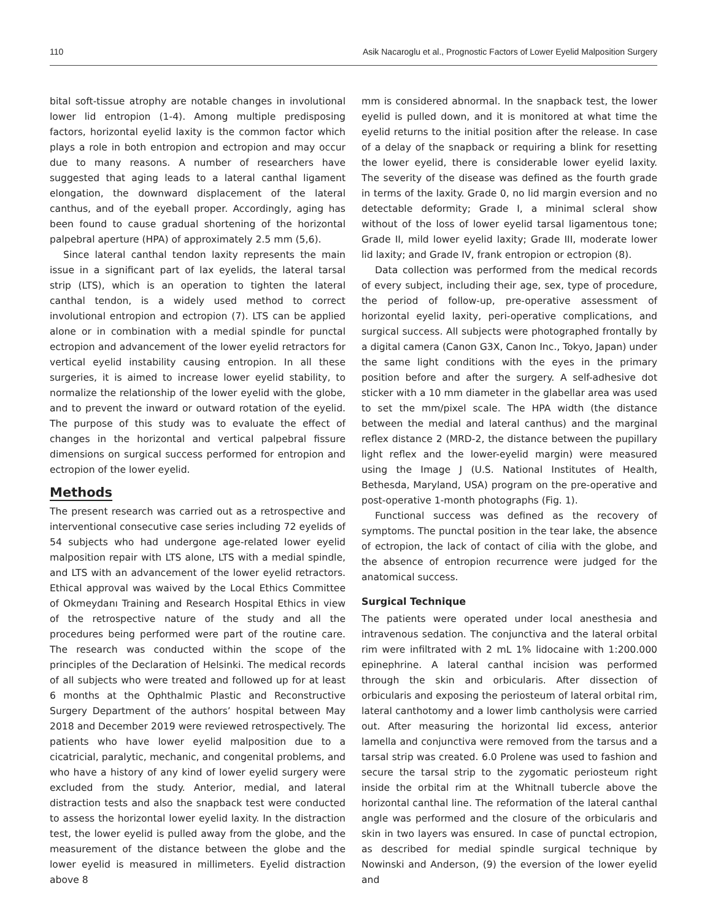110 Asik Nacaroglu et al., Prognostic Factors of Lower Eyelid Malposition Surgery
bital soft-tissue atrophy are notable changes in involutional lower lid entropion (1-4). Among multiple predisposing factors, horizontal eyelid laxity is the common factor which plays a role in both entropion and ectropion and may occur due to many reasons. A number of researchers have suggested that aging leads to a lateral canthal ligament elongation, the downward displacement of the lateral canthus, and of the eyeball proper. Accordingly, aging has been found to cause gradual shortening of the horizontal palpebral aperture (HPA) of approximately 2.5 mm (5,6).
Since lateral canthal tendon laxity represents the main issue in a significant part of lax eyelids, the lateral tarsal strip (LTS), which is an operation to tighten the lateral canthal tendon, is a widely used method to correct involutional entropion and ectropion (7). LTS can be applied alone or in combination with a medial spindle for punctal ectropion and advancement of the lower eyelid retractors for vertical eyelid instability causing entropion. In all these surgeries, it is aimed to increase lower eyelid stability, to normalize the relationship of the lower eyelid with the globe, and to prevent the inward or outward rotation of the eyelid. The purpose of this study was to evaluate the effect of changes in the horizontal and vertical palpebral fissure dimensions on surgical success performed for entropion and ectropion of the lower eyelid.
Methods
The present research was carried out as a retrospective and interventional consecutive case series including 72 eyelids of 54 subjects who had undergone age-related lower eyelid malposition repair with LTS alone, LTS with a medial spindle, and LTS with an advancement of the lower eyelid retractors. Ethical approval was waived by the Local Ethics Committee of Okmeydanı Training and Research Hospital Ethics in view of the retrospective nature of the study and all the procedures being performed were part of the routine care. The research was conducted within the scope of the principles of the Declaration of Helsinki. The medical records of all subjects who were treated and followed up for at least 6 months at the Ophthalmic Plastic and Reconstructive Surgery Department of the authors’ hospital between May 2018 and December 2019 were reviewed retrospectively. The patients who have lower eyelid malposition due to a cicatricial, paralytic, mechanic, and congenital problems, and who have a history of any kind of lower eyelid surgery were excluded from the study. Anterior, medial, and lateral distraction tests and also the snapback test were conducted to assess the horizontal lower eyelid laxity. In the distraction test, the lower eyelid is pulled away from the globe, and the measurement of the distance between the globe and the lower eyelid is measured in millimeters. Eyelid distraction above 8
mm is considered abnormal. In the snapback test, the lower eyelid is pulled down, and it is monitored at what time the eyelid returns to the initial position after the release. In case of a delay of the snapback or requiring a blink for resetting the lower eyelid, there is considerable lower eyelid laxity. The severity of the disease was defined as the fourth grade in terms of the laxity. Grade 0, no lid margin eversion and no detectable deformity; Grade I, a minimal scleral show without of the loss of lower eyelid tarsal ligamentous tone; Grade II, mild lower eyelid laxity; Grade III, moderate lower lid laxity; and Grade IV, frank entropion or ectropion (8).
Data collection was performed from the medical records of every subject, including their age, sex, type of procedure, the period of follow-up, pre-operative assessment of horizontal eyelid laxity, peri-operative complications, and surgical success. All subjects were photographed frontally by a digital camera (Canon G3X, Canon Inc., Tokyo, Japan) under the same light conditions with the eyes in the primary position before and after the surgery. A self-adhesive dot sticker with a 10 mm diameter in the glabellar area was used to set the mm/pixel scale. The HPA width (the distance between the medial and lateral canthus) and the marginal reflex distance 2 (MRD-2, the distance between the pupillary light reflex and the lower-eyelid margin) were measured using the Image J (U.S. National Institutes of Health, Bethesda, Maryland, USA) program on the pre-operative and post-operative 1-month photographs (Fig. 1).
Functional success was defined as the recovery of symptoms. The punctal position in the tear lake, the absence of ectropion, the lack of contact of cilia with the globe, and the absence of entropion recurrence were judged for the anatomical success.
Surgical Technique
The patients were operated under local anesthesia and intravenous sedation. The conjunctiva and the lateral orbital rim were infiltrated with 2 mL 1% lidocaine with 1:200.000 epinephrine. A lateral canthal incision was performed through the skin and orbicularis. After dissection of orbicularis and exposing the periosteum of lateral orbital rim, lateral canthotomy and a lower limb cantholysis were carried out. After measuring the horizontal lid excess, anterior lamella and conjunctiva were removed from the tarsus and a tarsal strip was created. 6.0 Prolene was used to fashion and secure the tarsal strip to the zygomatic periosteum right inside the orbital rim at the Whitnall tubercle above the horizontal canthal line. The reformation of the lateral canthal angle was performed and the closure of the orbicularis and skin in two layers was ensured. In case of punctal ectropion, as described for medial spindle surgical technique by Nowinski and Anderson, (9) the eversion of the lower eyelid and